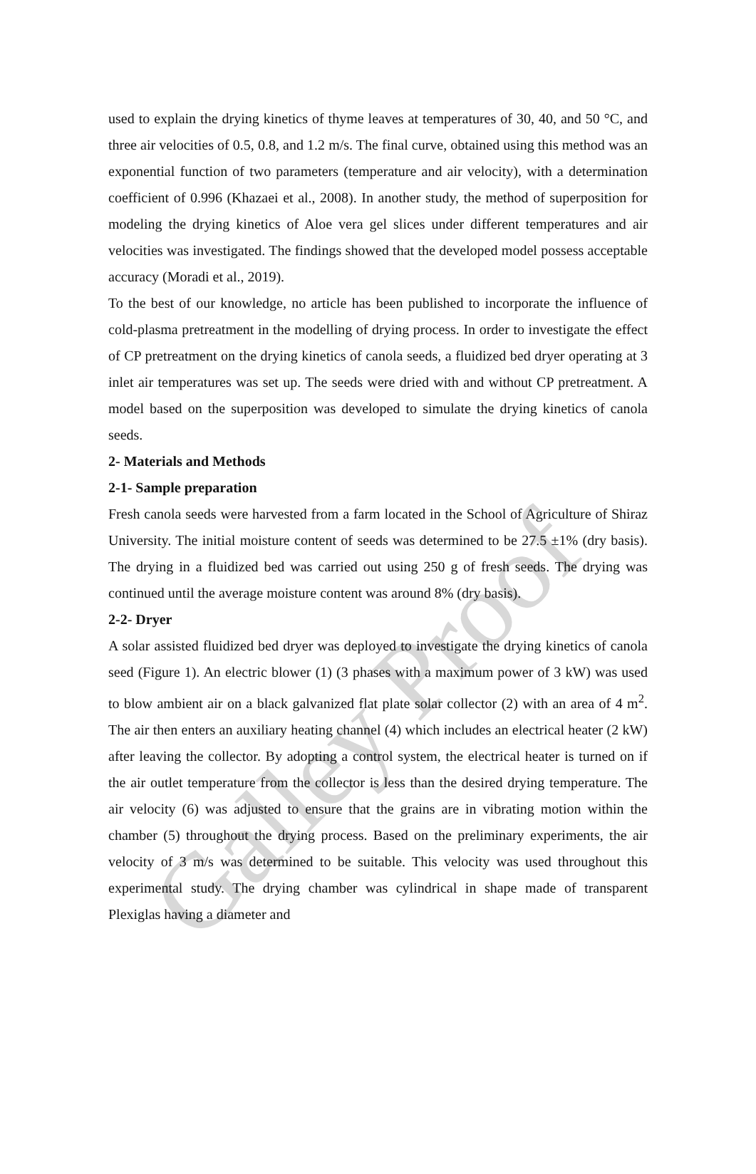used to explain the drying kinetics of thyme leaves at temperatures of 30, 40, and 50 °C, and three air velocities of 0.5, 0.8, and 1.2 m/s. The final curve, obtained using this method was an exponential function of two parameters (temperature and air velocity), with a determination coefficient of 0.996 (Khazaei et al., 2008). In another study, the method of superposition for modeling the drying kinetics of Aloe vera gel slices under different temperatures and air velocities was investigated. The findings showed that the developed model possess acceptable accuracy (Moradi et al., 2019).
To the best of our knowledge, no article has been published to incorporate the influence of cold-plasma pretreatment in the modelling of drying process. In order to investigate the effect of CP pretreatment on the drying kinetics of canola seeds, a fluidized bed dryer operating at 3 inlet air temperatures was set up. The seeds were dried with and without CP pretreatment. A model based on the superposition was developed to simulate the drying kinetics of canola seeds.
2- Materials and Methods
2-1- Sample preparation
Fresh canola seeds were harvested from a farm located in the School of Agriculture of Shiraz University. The initial moisture content of seeds was determined to be 27.5 ±1% (dry basis). The drying in a fluidized bed was carried out using 250 g of fresh seeds. The drying was continued until the average moisture content was around 8% (dry basis).
2-2- Dryer
A solar assisted fluidized bed dryer was deployed to investigate the drying kinetics of canola seed (Figure 1). An electric blower (1) (3 phases with a maximum power of 3 kW) was used to blow ambient air on a black galvanized flat plate solar collector (2) with an area of 4 m<sup>2</sup>. The air then enters an auxiliary heating channel (4) which includes an electrical heater (2 kW) after leaving the collector. By adopting a control system, the electrical heater is turned on if the air outlet temperature from the collector is less than the desired drying temperature. The air velocity (6) was adjusted to ensure that the grains are in vibrating motion within the chamber (5) throughout the drying process. Based on the preliminary experiments, the air velocity of 3 m/s was determined to be suitable. This velocity was used throughout this experimental study. The drying chamber was cylindrical in shape made of transparent Plexiglas having a diameter and
Galley Proof